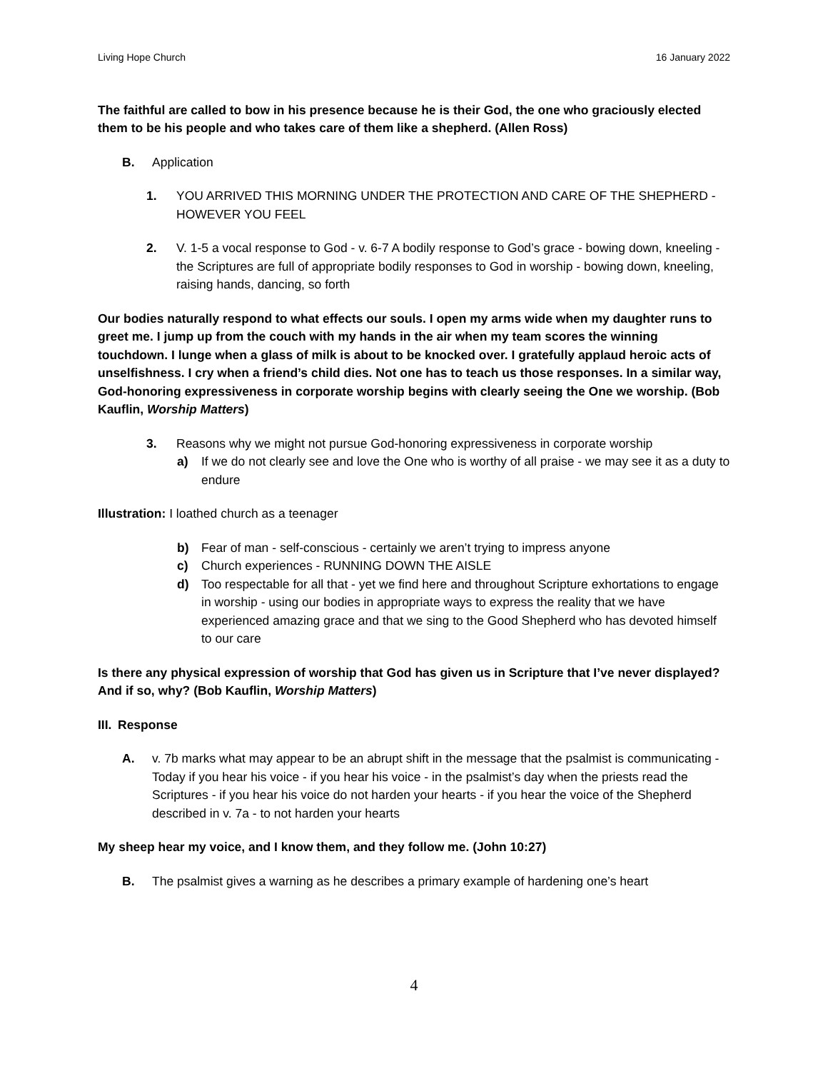Living Hope Church 16 January 2022
The faithful are called to bow in his presence because he is their God, the one who graciously elected them to be his people and who takes care of them like a shepherd. (Allen Ross)
B. Application
1. YOU ARRIVED THIS MORNING UNDER THE PROTECTION AND CARE OF THE SHEPHERD - HOWEVER YOU FEEL
2. V. 1-5 a vocal response to God - v. 6-7 A bodily response to God’s grace - bowing down, kneeling - the Scriptures are full of appropriate bodily responses to God in worship - bowing down, kneeling, raising hands, dancing, so forth
Our bodies naturally respond to what effects our souls. I open my arms wide when my daughter runs to greet me. I jump up from the couch with my hands in the air when my team scores the winning touchdown. I lunge when a glass of milk is about to be knocked over. I gratefully applaud heroic acts of unselfishness. I cry when a friend’s child dies. Not one has to teach us those responses. In a similar way, God-honoring expressiveness in corporate worship begins with clearly seeing the One we worship. (Bob Kauflin, Worship Matters)
3. Reasons why we might not pursue God-honoring expressiveness in corporate worship
a) If we do not clearly see and love the One who is worthy of all praise - we may see it as a duty to endure
Illustration: I loathed church as a teenager
b) Fear of man - self-conscious - certainly we aren’t trying to impress anyone
c) Church experiences - RUNNING DOWN THE AISLE
d) Too respectable for all that - yet we find here and throughout Scripture exhortations to engage in worship - using our bodies in appropriate ways to express the reality that we have experienced amazing grace and that we sing to the Good Shepherd who has devoted himself to our care
Is there any physical expression of worship that God has given us in Scripture that I’ve never displayed? And if so, why? (Bob Kauflin, Worship Matters)
III. Response
A. v. 7b marks what may appear to be an abrupt shift in the message that the psalmist is communicating - Today if you hear his voice - if you hear his voice - in the psalmist’s day when the priests read the Scriptures - if you hear his voice do not harden your hearts - if you hear the voice of the Shepherd described in v. 7a - to not harden your hearts
My sheep hear my voice, and I know them, and they follow me. (John 10:27)
B. The psalmist gives a warning as he describes a primary example of hardening one’s heart
4